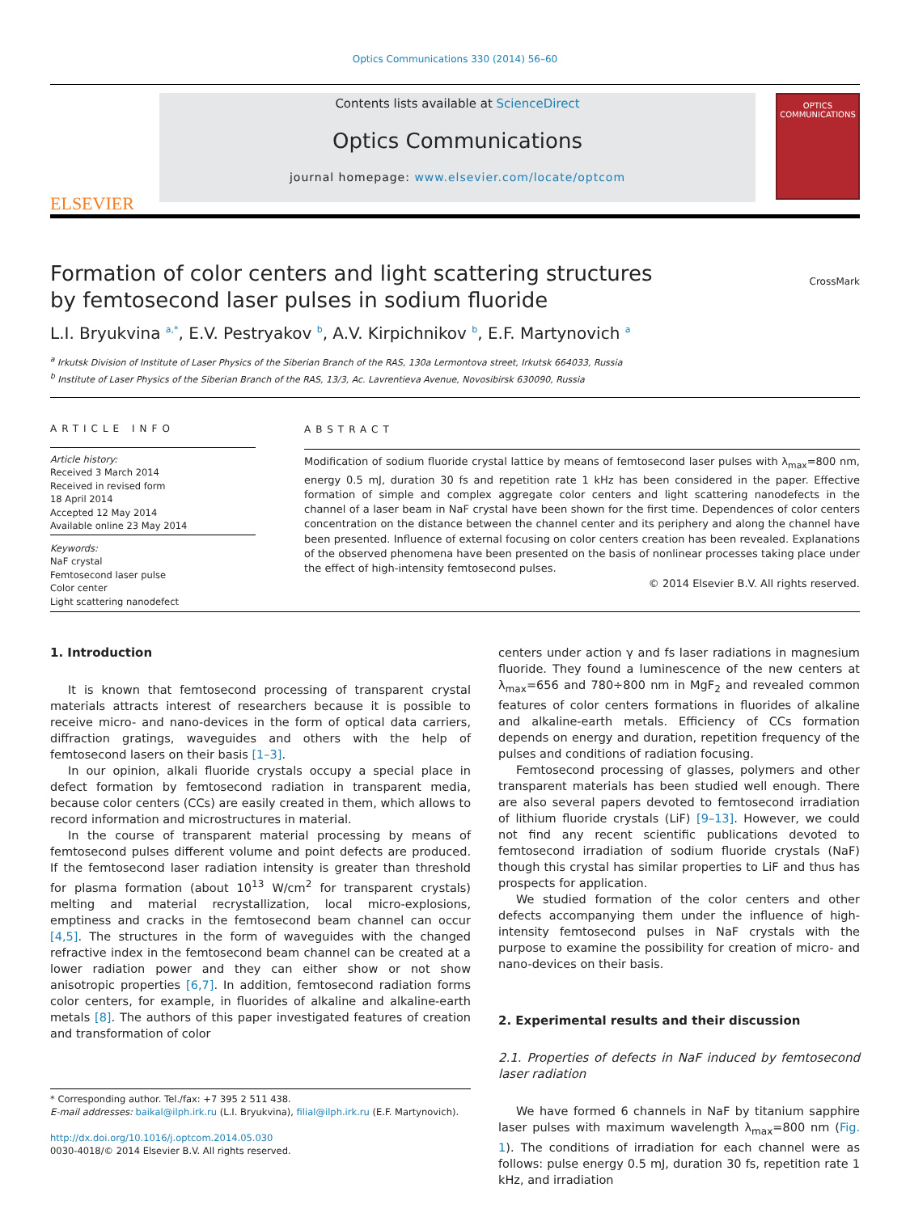Optics Communications 330 (2014) 56–60
ELSEVIER
Contents lists available at ScienceDirect
Optics Communications
journal homepage: www.elsevier.com/locate/optcom
OPTICS
COMMUNICATIONS
Formation of color centers and light scattering structures
by femtosecond laser pulses in sodium fluoride CrossMark
L.I. Bryukvina <sup>a,*</sup>, E.V. Pestryakov <sup>b</sup>, A.V. Kirpichnikov <sup>b</sup>, E.F. Martynovich <sup>a</sup>
<sup>a</sup> Irkutsk Division of Institute of Laser Physics of the Siberian Branch of the RAS, 130a Lermontova street, Irkutsk 664033, Russia
<sup>b</sup> Institute of Laser Physics of the Siberian Branch of the RAS, 13/3, Ac. Lavrentieva Avenue, Novosibirsk 630090, Russia
ARTICLE INFO
Article history:
Received 3 March 2014
Received in revised form
18 April 2014
Accepted 12 May 2014
Available online 23 May 2014
Keywords:
NaF crystal
Femtosecond laser pulse
Color center
Light scattering nanodefect
ABSTRACT
Modification of sodium fluoride crystal lattice by means of femtosecond laser pulses with λ<sub>max</sub>=800 nm, energy 0.5 mJ, duration 30 fs and repetition rate 1 kHz has been considered in the paper. Effective formation of simple and complex aggregate color centers and light scattering nanodefects in the channel of a laser beam in NaF crystal have been shown for the first time. Dependences of color centers concentration on the distance between the channel center and its periphery and along the channel have been presented. Influence of external focusing on color centers creation has been revealed. Explanations of the observed phenomena have been presented on the basis of nonlinear processes taking place under the effect of high-intensity femtosecond pulses.
© 2014 Elsevier B.V. All rights reserved.
1. Introduction
It is known that femtosecond processing of transparent crystal materials attracts interest of researchers because it is possible to receive micro- and nano-devices in the form of optical data carriers, diffraction gratings, waveguides and others with the help of femtosecond lasers on their basis [1–3].
In our opinion, alkali fluoride crystals occupy a special place in defect formation by femtosecond radiation in transparent media, because color centers (CCs) are easily created in them, which allows to record information and microstructures in material.
In the course of transparent material processing by means of femtosecond pulses different volume and point defects are produced. If the femtosecond laser radiation intensity is greater than threshold for plasma formation (about 10<sup>13</sup> W/cm<sup>2</sup> for transparent crystals) melting and material recrystallization, local micro-explosions, emptiness and cracks in the femtosecond beam channel can occur [4,5]. The structures in the form of waveguides with the changed refractive index in the femtosecond beam channel can be created at a lower radiation power and they can either show or not show anisotropic properties [6,7]. In addition, femtosecond radiation forms color centers, for example, in fluorides of alkaline and alkaline-earth metals [8]. The authors of this paper investigated features of creation and transformation of color
* Corresponding author. Tel./fax: +7 395 2 511 438.
E-mail addresses: baikal@ilph.irk.ru (L.I. Bryukvina), filial@ilph.irk.ru (E.F. Martynovich).
http://dx.doi.org/10.1016/j.optcom.2014.05.030
0030-4018/© 2014 Elsevier B.V. All rights reserved.
centers under action γ and fs laser radiations in magnesium fluoride. They found a luminescence of the new centers at λ<sub>max</sub>=656 and 780÷800 nm in MgF<sub>2</sub> and revealed common features of color centers formations in fluorides of alkaline and alkaline-earth metals. Efficiency of CCs formation depends on energy and duration, repetition frequency of the pulses and conditions of radiation focusing.
Femtosecond processing of glasses, polymers and other transparent materials has been studied well enough. There are also several papers devoted to femtosecond irradiation of lithium fluoride crystals (LiF) [9–13]. However, we could not find any recent scientific publications devoted to femtosecond irradiation of sodium fluoride crystals (NaF) though this crystal has similar properties to LiF and thus has prospects for application.
We studied formation of the color centers and other defects accompanying them under the influence of high-intensity femtosecond pulses in NaF crystals with the purpose to examine the possibility for creation of micro- and nano-devices on their basis.
2. Experimental results and their discussion
2.1. Properties of defects in NaF induced by femtosecond laser radiation
We have formed 6 channels in NaF by titanium sapphire laser pulses with maximum wavelength λ<sub>max</sub>=800 nm (Fig. 1). The conditions of irradiation for each channel were as follows: pulse energy 0.5 mJ, duration 30 fs, repetition rate 1 kHz, and irradiation